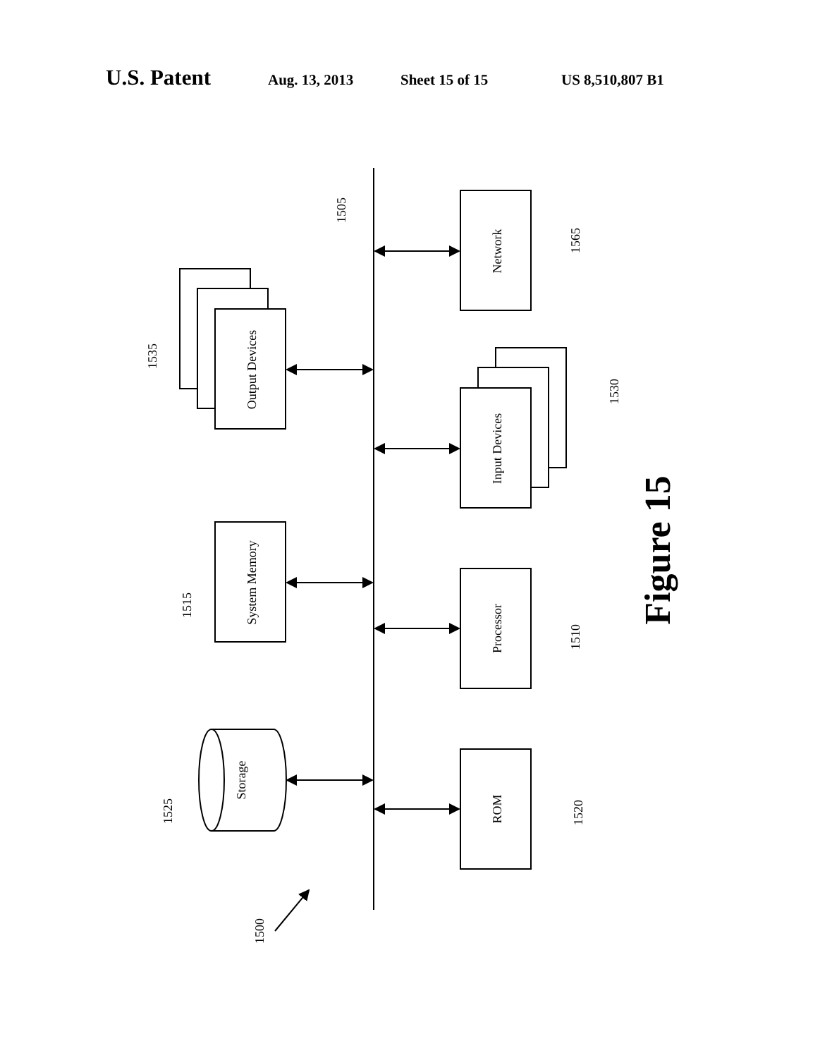U.S. Patent Aug. 13, 2013 Sheet 15 of 15 US 8,510,807 B1
Output Devices
System Memory
Storage
Network
Input Devices
Processor
ROM
1505
1535
1515
1525
1565
1530
1510
1520
1500
Figure 15